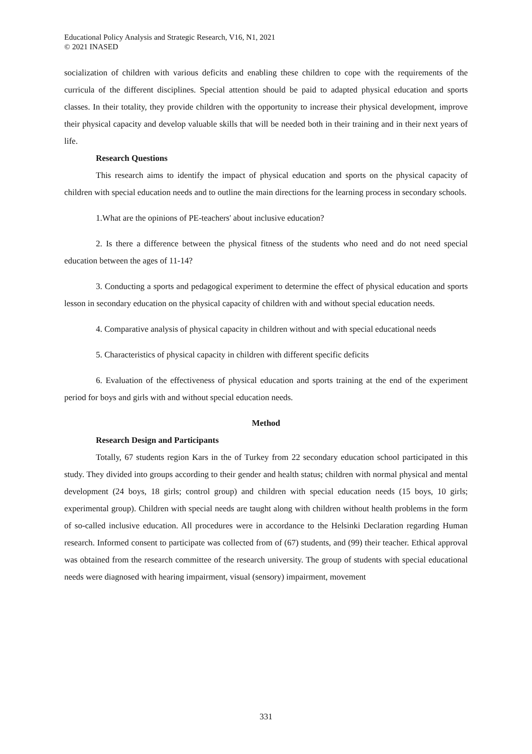Educational Policy Analysis and Strategic Research, V16, N1, 2021
© 2021 INASED
socialization of children with various deficits and enabling these children to cope with the requirements of the curricula of the different disciplines. Special attention should be paid to adapted physical education and sports classes. In their totality, they provide children with the opportunity to increase their physical development, improve their physical capacity and develop valuable skills that will be needed both in their training and in their next years of life.
Research Questions
This research aims to identify the impact of physical education and sports on the physical capacity of children with special education needs and to outline the main directions for the learning process in secondary schools.
1.What are the opinions of PE-teachers' about inclusive education?
2. Is there a difference between the physical fitness of the students who need and do not need special education between the ages of 11-14?
3. Conducting a sports and pedagogical experiment to determine the effect of physical education and sports lesson in secondary education on the physical capacity of children with and without special education needs.
4. Comparative analysis of physical capacity in children without and with special educational needs
5. Characteristics of physical capacity in children with different specific deficits
6. Evaluation of the effectiveness of physical education and sports training at the end of the experiment period for boys and girls with and without special education needs.
Method
Research Design and Participants
Totally, 67 students region Kars in the of Turkey from 22 secondary education school participated in this study. They divided into groups according to their gender and health status; children with normal physical and mental development (24 boys, 18 girls; control group) and children with special education needs (15 boys, 10 girls; experimental group). Children with special needs are taught along with children without health problems in the form of so-called inclusive education. All procedures were in accordance to the Helsinki Declaration regarding Human research. Informed consent to participate was collected from of (67) students, and (99) their teacher. Ethical approval was obtained from the research committee of the research university. The group of students with special educational needs were diagnosed with hearing impairment, visual (sensory) impairment, movement
331